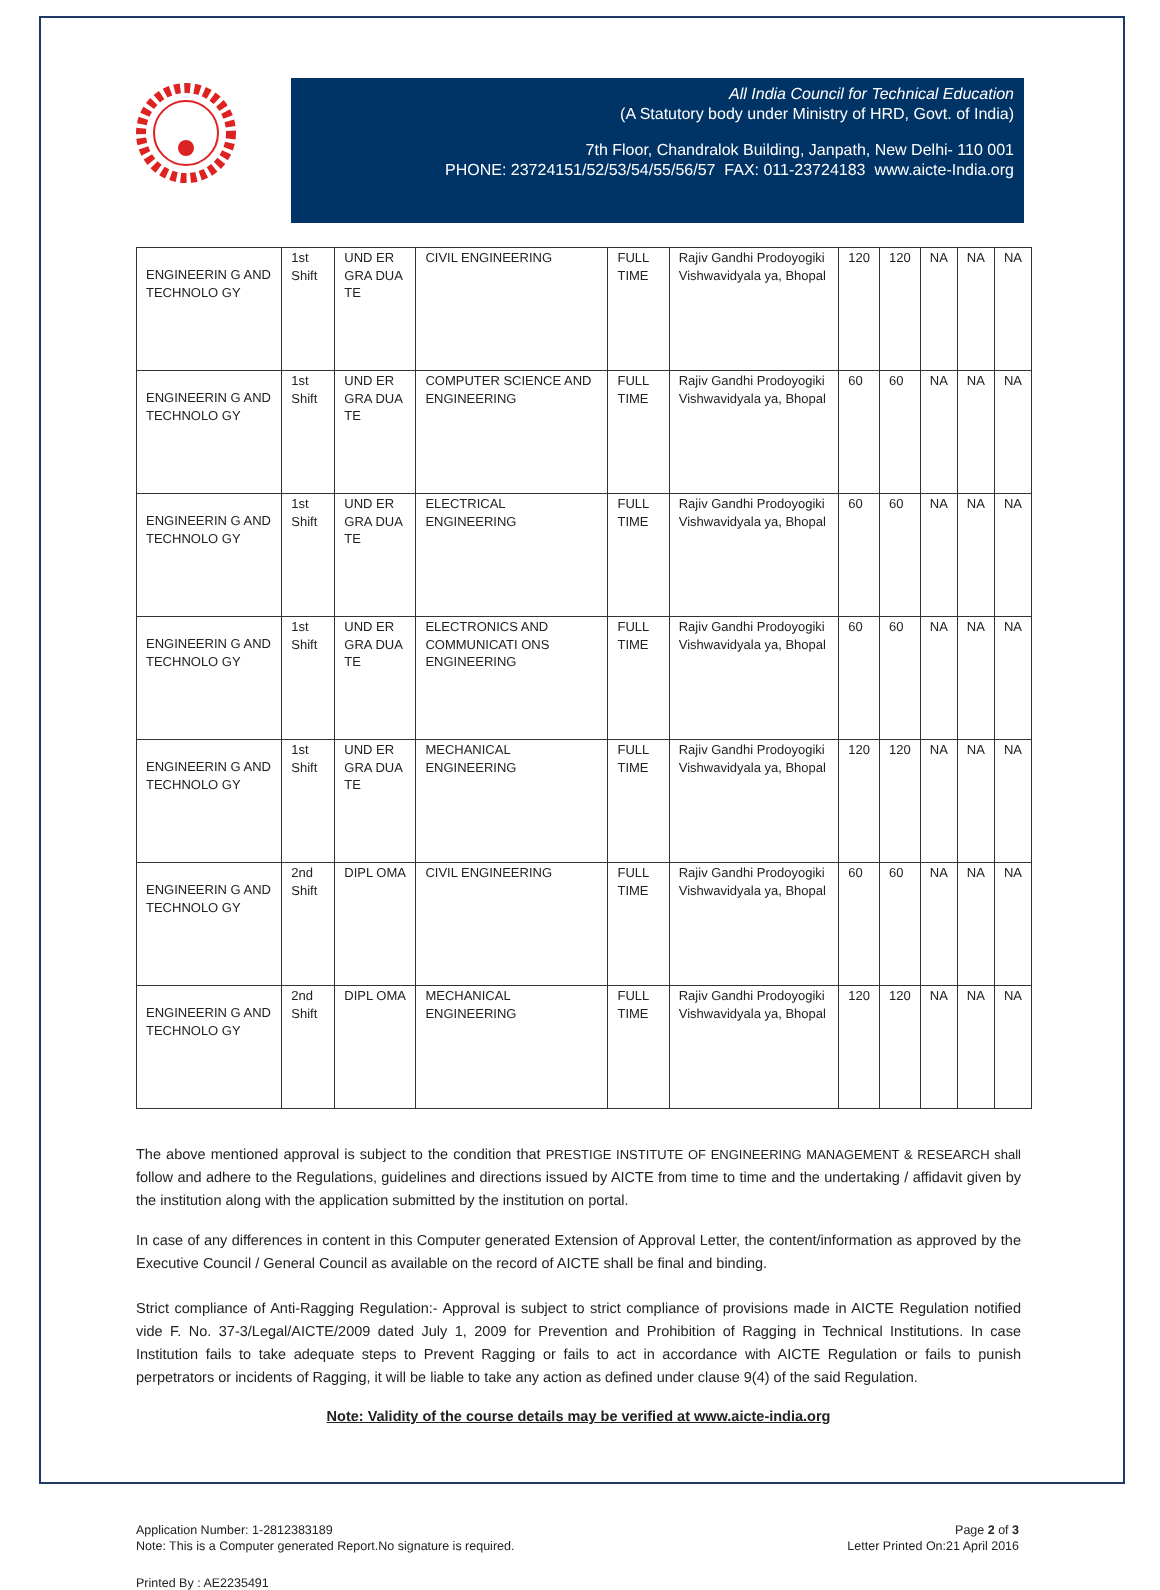All India Council for Technical Education
(A Statutory body under Ministry of HRD, Govt. of India)
7th Floor, Chandralok Building, Janpath, New Delhi- 110 001
PHONE: 23724151/52/53/54/55/56/57 FAX: 011-23724183 www.aicte-India.org
| ENGINEERIN G AND TECHNOLO GY | 1st Shift | UND ER GRA DUA TE | CIVIL ENGINEERING | FULL TIME | Rajiv Gandhi Prodoyogiki Vishwavidyala ya, Bhopal | 120 | 120 | NA | NA | NA |
| ENGINEERIN G AND TECHNOLO GY | 1st Shift | UND ER GRA DUA TE | COMPUTER SCIENCE AND ENGINEERING | FULL TIME | Rajiv Gandhi Prodoyogiki Vishwavidyala ya, Bhopal | 60 | 60 | NA | NA | NA |
| ENGINEERIN G AND TECHNOLO GY | 1st Shift | UND ER GRA DUA TE | ELECTRICAL ENGINEERING | FULL TIME | Rajiv Gandhi Prodoyogiki Vishwavidyala ya, Bhopal | 60 | 60 | NA | NA | NA |
| ENGINEERIN G AND TECHNOLO GY | 1st Shift | UND ER GRA DUA TE | ELECTRONICS AND COMMUNICATI ONS ENGINEERING | FULL TIME | Rajiv Gandhi Prodoyogiki Vishwavidyala ya, Bhopal | 60 | 60 | NA | NA | NA |
| ENGINEERIN G AND TECHNOLO GY | 1st Shift | UND ER GRA DUA TE | MECHANICAL ENGINEERING | FULL TIME | Rajiv Gandhi Prodoyogiki Vishwavidyala ya, Bhopal | 120 | 120 | NA | NA | NA |
| ENGINEERIN G AND TECHNOLO GY | 2nd Shift | DIPL OMA | CIVIL ENGINEERING | FULL TIME | Rajiv Gandhi Prodoyogiki Vishwavidyala ya, Bhopal | 60 | 60 | NA | NA | NA |
| ENGINEERIN G AND TECHNOLO GY | 2nd Shift | DIPL OMA | MECHANICAL ENGINEERING | FULL TIME | Rajiv Gandhi Prodoyogiki Vishwavidyala ya, Bhopal | 120 | 120 | NA | NA | NA |
The above mentioned approval is subject to the condition that PRESTIGE INSTITUTE OF ENGINEERING MANAGEMENT & RESEARCH shall follow and adhere to the Regulations, guidelines and directions issued by AICTE from time to time and the undertaking / affidavit given by the institution along with the application submitted by the institution on portal.
In case of any differences in content in this Computer generated Extension of Approval Letter, the content/information as approved by the Executive Council / General Council as available on the record of AICTE shall be final and binding.
Strict compliance of Anti-Ragging Regulation:- Approval is subject to strict compliance of provisions made in AICTE Regulation notified vide F. No. 37-3/Legal/AICTE/2009 dated July 1, 2009 for Prevention and Prohibition of Ragging in Technical Institutions. In case Institution fails to take adequate steps to Prevent Ragging or fails to act in accordance with AICTE Regulation or fails to punish perpetrators or incidents of Ragging, it will be liable to take any action as defined under clause 9(4) of the said Regulation.
Note: Validity of the course details may be verified at www.aicte-india.org
Application Number: 1-2812383189
Note: This is a Computer generated Report.No signature is required.
Page 2 of 3
Letter Printed On:21 April 2016
Printed By : AE2235491